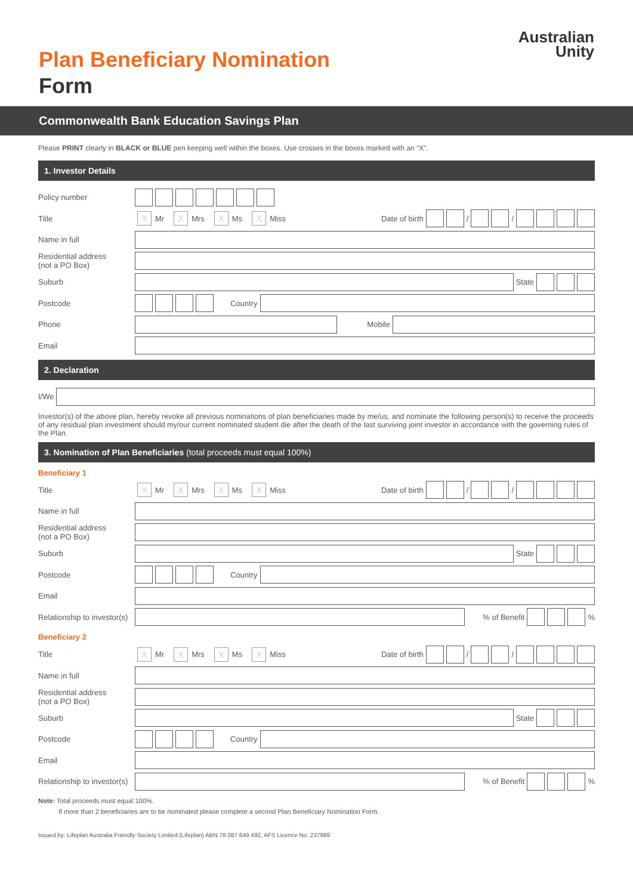Plan Beneficiary Nomination
Form
Australian
Unity
Commonwealth Bank Education Savings Plan
Please PRINT clearly in BLACK or BLUE pen keeping well within the boxes. Use crosses in the boxes marked with an “X”.
1. Investor Details
Policy number
Title
X Mr X Mrs X Ms X Miss Date of birth / /
Name in full
Residential address
(not a PO Box)
Suburb
State
Postcode
Country
Phone
Mobile
Email
2. Declaration
I/We
Investor(s) of the above plan, hereby revoke all previous nominations of plan beneficiaries made by me/us, and nominate the following person(s) to receive the proceeds of any residual plan investment should my/our current nominated student die after the death of the last surviving joint investor in accordance with the governing rules of the Plan.
3. Nomination of Plan Beneficiaries (total proceeds must equal 100%)
Beneficiary 1
Title
X Mr X Mrs X Ms X Miss Date of birth / /
Name in full
Residential address
(not a PO Box)
Suburb
State
Postcode
Country
Email
Relationship to investor(s)
% of Benefit %
Beneficiary 2
Title
X Mr X Mrs X Ms X Miss Date of birth / /
Name in full
Residential address
(not a PO Box)
Suburb
State
Postcode
Country
Email
Relationship to investor(s)
% of Benefit %
Note: Total proceeds must equal 100%.
If more than 2 beneficiaries are to be nominated please complete a second Plan Beneficiary Nomination Form.
Issued by: Lifeplan Australia Friendly Society Limited (Lifeplan) ABN 78 087 649 492, AFS Licence No. 237989